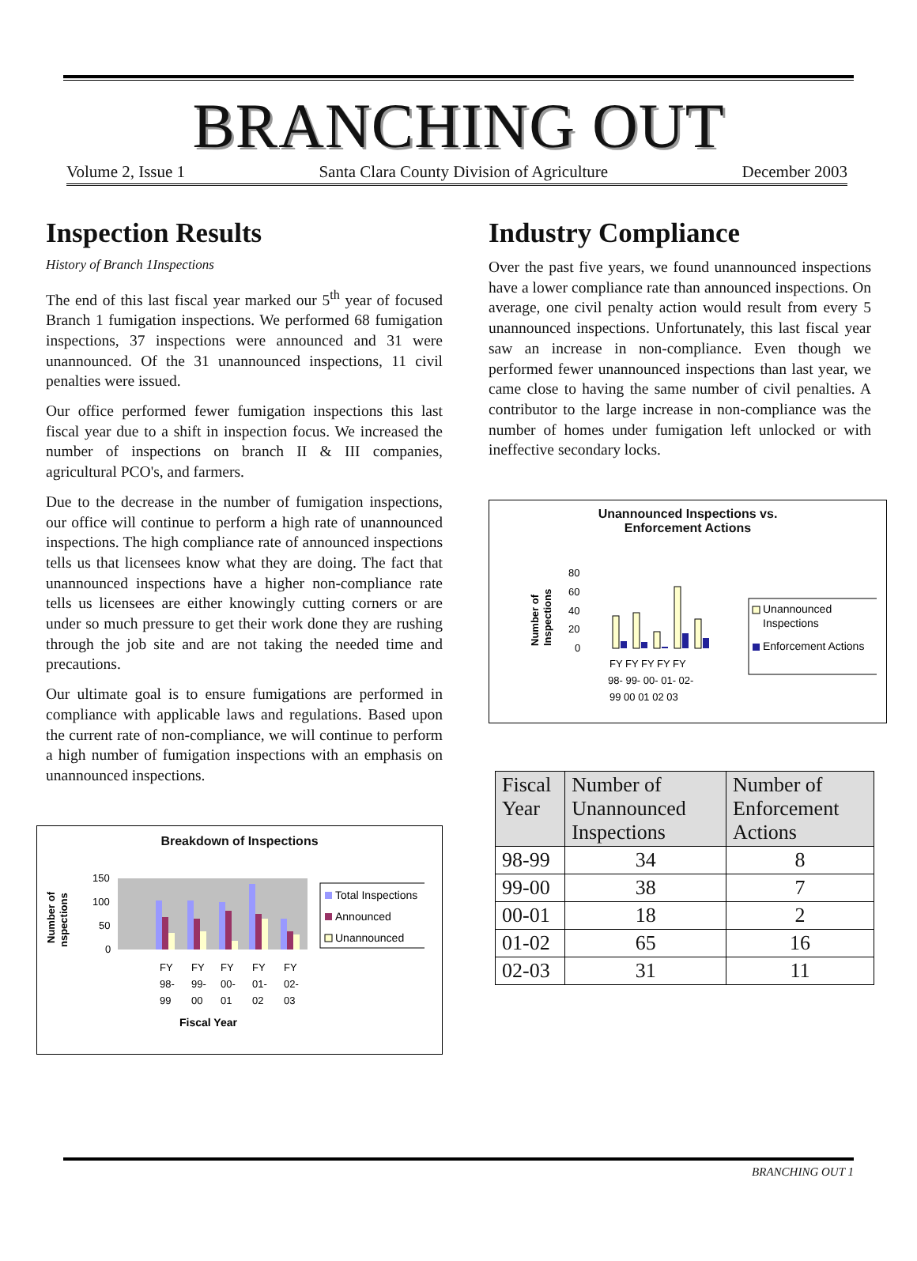BRANCHING OUT
Volume 2, Issue 1 Santa Clara County Division of Agriculture December 2003
Inspection Results
History of Branch 1Inspections
The end of this last fiscal year marked our 5<sup>th</sup> year of focused Branch 1 fumigation inspections. We performed 68 fumigation inspections, 37 inspections were announced and 31 were unannounced. Of the 31 unannounced inspections, 11 civil penalties were issued.
Our office performed fewer fumigation inspections this last fiscal year due to a shift in inspection focus. We increased the number of inspections on branch II & III companies, agricultural PCO's, and farmers.
Due to the decrease in the number of fumigation inspections, our office will continue to perform a high rate of unannounced inspections. The high compliance rate of announced inspections tells us that licensees know what they are doing. The fact that unannounced inspections have a higher non-compliance rate tells us licensees are either knowingly cutting corners or are under so much pressure to get their work done they are rushing through the job site and are not taking the needed time and precautions.
Our ultimate goal is to ensure fumigations are performed in compliance with applicable laws and regulations. Based upon the current rate of non-compliance, we will continue to perform a high number of fumigation inspections with an emphasis on unannounced inspections.
Breakdown of Inspections
Number of
nspections
150
100
50
0
FY
FY
FY
FY
FY
98-
99-
00-
01-
02-
99
00
01
02
03
Fiscal Year
Total Inspections
Announced
Unannounced
Industry Compliance
Over the past five years, we found unannounced inspections have a lower compliance rate than announced inspections. On average, one civil penalty action would result from every 5 unannounced inspections. Unfortunately, this last fiscal year saw an increase in non-compliance. Even though we performed fewer unannounced inspections than last year, we came close to having the same number of civil penalties. A contributor to the large increase in non-compliance was the number of homes under fumigation left unlocked or with ineffective secondary locks.
Unannounced Inspections vs.
Enforcement Actions
Number of
Inspections
80
60
40
20
0
FY FY FY FY FY
98- 99- 00- 01- 02-
99 00 01 02 03
Unannounced
Inspections
Enforcement Actions
| Fiscal Year | Number of Unannounced Inspections | Number of Enforcement Actions |
| --- | --- | --- |
| 98-99 | 34 | 8 |
| 99-00 | 38 | 7 |
| 00-01 | 18 | 2 |
| 01-02 | 65 | 16 |
| 02-03 | 31 | 11 |
BRANCHING OUT 1